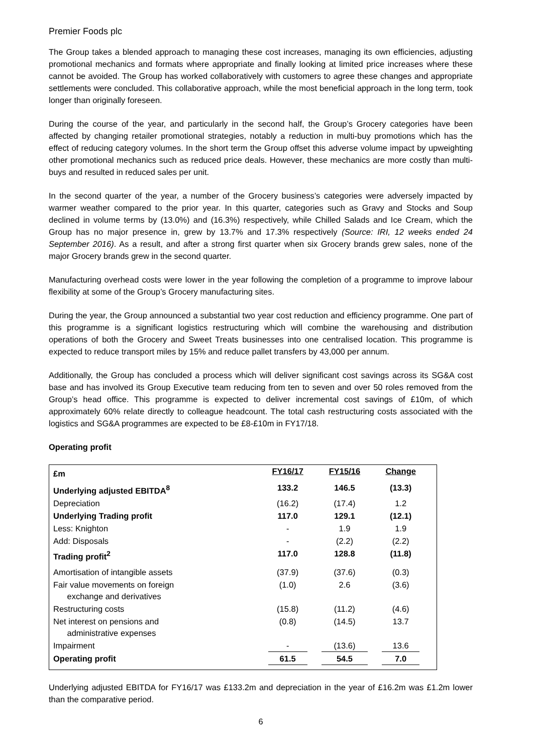Premier Foods plc
The Group takes a blended approach to managing these cost increases, managing its own efficiencies, adjusting promotional mechanics and formats where appropriate and finally looking at limited price increases where these cannot be avoided. The Group has worked collaboratively with customers to agree these changes and appropriate settlements were concluded. This collaborative approach, while the most beneficial approach in the long term, took longer than originally foreseen.
During the course of the year, and particularly in the second half, the Group’s Grocery categories have been affected by changing retailer promotional strategies, notably a reduction in multi-buy promotions which has the effect of reducing category volumes. In the short term the Group offset this adverse volume impact by upweighting other promotional mechanics such as reduced price deals. However, these mechanics are more costly than multi-buys and resulted in reduced sales per unit.
In the second quarter of the year, a number of the Grocery business’s categories were adversely impacted by warmer weather compared to the prior year. In this quarter, categories such as Gravy and Stocks and Soup declined in volume terms by (13.0%) and (16.3%) respectively, while Chilled Salads and Ice Cream, which the Group has no major presence in, grew by 13.7% and 17.3% respectively (Source: IRI, 12 weeks ended 24 September 2016). As a result, and after a strong first quarter when six Grocery brands grew sales, none of the major Grocery brands grew in the second quarter.
Manufacturing overhead costs were lower in the year following the completion of a programme to improve labour flexibility at some of the Group’s Grocery manufacturing sites.
During the year, the Group announced a substantial two year cost reduction and efficiency programme. One part of this programme is a significant logistics restructuring which will combine the warehousing and distribution operations of both the Grocery and Sweet Treats businesses into one centralised location. This programme is expected to reduce transport miles by 15% and reduce pallet transfers by 43,000 per annum.
Additionally, the Group has concluded a process which will deliver significant cost savings across its SG&A cost base and has involved its Group Executive team reducing from ten to seven and over 50 roles removed from the Group’s head office. This programme is expected to deliver incremental cost savings of £10m, of which approximately 60% relate directly to colleague headcount. The total cash restructuring costs associated with the logistics and SG&A programmes are expected to be £8-£10m in FY17/18.
Operating profit
| £m | FY16/17 | FY15/16 | Change | |
| --- | --- | --- | --- | --- |
| Underlying adjusted EBITDA<sup>8</sup> | 133.2 | 146.5 | (13.3) | |
| Depreciation | (16.2) | (17.4) | 1.2 | |
| Underlying Trading profit | 117.0 | 129.1 | (12.1) | |
| Less: Knighton | - | 1.9 | 1.9 | |
| Add: Disposals | - | (2.2) | (2.2) | |
| Trading profit<sup>2</sup> | 117.0 | 128.8 | (11.8) | |
| Amortisation of intangible assets | (37.9) | (37.6) | (0.3) | |
| Fair value movements on foreign exchange and derivatives | (1.0) | 2.6 | (3.6) | |
| Restructuring costs | (15.8) | (11.2) | (4.6) | |
| Net interest on pensions and administrative expenses | (0.8) | (14.5) | 13.7 | |
| Impairment | - | (13.6) | 13.6 | |
| Operating profit | 61.5 | 54.5 | 7.0 | |
Underlying adjusted EBITDA for FY16/17 was £133.2m and depreciation in the year of £16.2m was £1.2m lower than the comparative period.
6